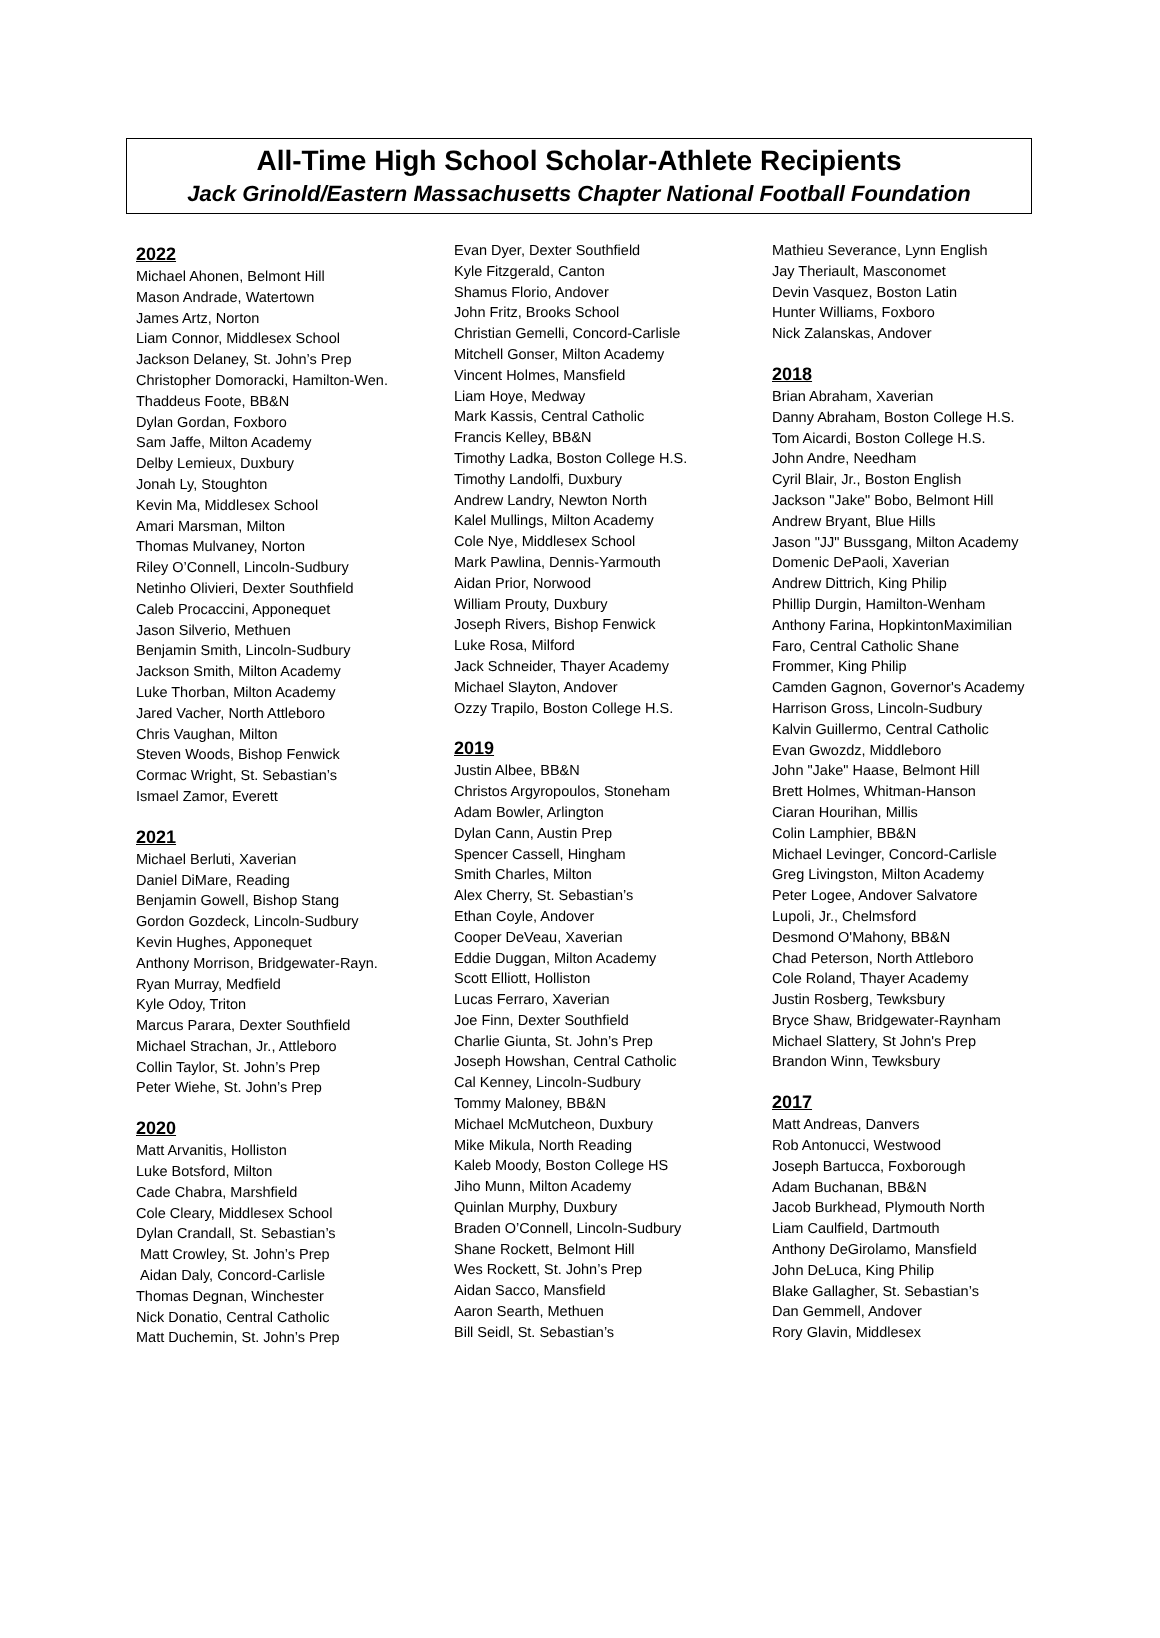All-Time High School Scholar-Athlete Recipients
Jack Grinold/Eastern Massachusetts Chapter National Football Foundation
2022
Michael Ahonen, Belmont Hill
Mason Andrade, Watertown
James Artz, Norton
Liam Connor, Middlesex School
Jackson Delaney, St. John’s Prep
Christopher Domoracki, Hamilton-Wen.
Thaddeus Foote, BB&N
Dylan Gordan, Foxboro
Sam Jaffe, Milton Academy
Delby Lemieux, Duxbury
Jonah Ly, Stoughton
Kevin Ma, Middlesex School
Amari Marsman, Milton
Thomas Mulvaney, Norton
Riley O’Connell, Lincoln-Sudbury
Netinho Olivieri, Dexter Southfield
Caleb Procaccini, Apponequet
Jason Silverio, Methuen
Benjamin Smith, Lincoln-Sudbury
Jackson Smith, Milton Academy
Luke Thorban, Milton Academy
Jared Vacher, North Attleboro
Chris Vaughan, Milton
Steven Woods, Bishop Fenwick
Cormac Wright, St. Sebastian’s
Ismael Zamor, Everett
2021
Michael Berluti, Xaverian
Daniel DiMare, Reading
Benjamin Gowell, Bishop Stang
Gordon Gozdeck, Lincoln-Sudbury
Kevin Hughes, Apponequet
Anthony Morrison, Bridgewater-Rayn.
Ryan Murray, Medfield
Kyle Odoy, Triton
Marcus Parara, Dexter Southfield
Michael Strachan, Jr., Attleboro
Collin Taylor, St. John’s Prep
Peter Wiehe, St. John’s Prep
2020
Matt Arvanitis, Holliston
Luke Botsford, Milton
Cade Chabra, Marshfield
Cole Cleary, Middlesex School
Dylan Crandall, St. Sebastian’s
Matt Crowley, St. John’s Prep
Aidan Daly, Concord-Carlisle
Thomas Degnan, Winchester
Nick Donatio, Central Catholic
Matt Duchemin, St. John’s Prep
Evan Dyer, Dexter Southfield
Kyle Fitzgerald, Canton
Shamus Florio, Andover
John Fritz, Brooks School
Christian Gemelli, Concord-Carlisle
Mitchell Gonser, Milton Academy
Vincent Holmes, Mansfield
Liam Hoye, Medway
Mark Kassis, Central Catholic
Francis Kelley, BB&N
Timothy Ladka, Boston College H.S.
Timothy Landolfi, Duxbury
Andrew Landry, Newton North
Kalel Mullings, Milton Academy
Cole Nye, Middlesex School
Mark Pawlina, Dennis-Yarmouth
Aidan Prior, Norwood
William Prouty, Duxbury
Joseph Rivers, Bishop Fenwick
Luke Rosa, Milford
Jack Schneider, Thayer Academy
Michael Slayton, Andover
Ozzy Trapilo, Boston College H.S.
2019
Justin Albee, BB&N
Christos Argyropoulos, Stoneham
Adam Bowler, Arlington
Dylan Cann, Austin Prep
Spencer Cassell, Hingham
Smith Charles, Milton
Alex Cherry, St. Sebastian’s
Ethan Coyle, Andover
Cooper DeVeau, Xaverian
Eddie Duggan, Milton Academy
Scott Elliott, Holliston
Lucas Ferraro, Xaverian
Joe Finn, Dexter Southfield
Charlie Giunta, St. John’s Prep
Joseph Howshan, Central Catholic
Cal Kenney, Lincoln-Sudbury
Tommy Maloney, BB&N
Michael McMutcheon, Duxbury
Mike Mikula, North Reading
Kaleb Moody, Boston College HS
Jiho Munn, Milton Academy
Quinlan Murphy, Duxbury
Braden O’Connell, Lincoln-Sudbury
Shane Rockett, Belmont Hill
Wes Rockett, St. John’s Prep
Aidan Sacco, Mansfield
Aaron Searth, Methuen
Bill Seidl, St. Sebastian’s
Mathieu Severance, Lynn English
Jay Theriault, Masconomet
Devin Vasquez, Boston Latin
Hunter Williams, Foxboro
Nick Zalanskas, Andover
2018
Brian Abraham, Xaverian
Danny Abraham, Boston College H.S.
Tom Aicardi, Boston College H.S.
John Andre, Needham
Cyril Blair, Jr., Boston English
Jackson "Jake" Bobo, Belmont Hill
Andrew Bryant, Blue Hills
Jason "JJ" Bussgang, Milton Academy
Domenic DePaoli, Xaverian
Andrew Dittrich, King Philip
Phillip Durgin, Hamilton-Wenham
Anthony Farina, HopkintonMaximilian
Faro, Central Catholic Shane
Frommer, King Philip
Camden Gagnon, Governor's Academy
Harrison Gross, Lincoln-Sudbury
Kalvin Guillermo, Central Catholic
Evan Gwozdz, Middleboro
John "Jake" Haase, Belmont Hill
Brett Holmes, Whitman-Hanson
Ciaran Hourihan, Millis
Colin Lamphier, BB&N
Michael Levinger, Concord-Carlisle
Greg Livingston, Milton Academy
Peter Logee, Andover Salvatore
Lupoli, Jr., Chelmsford
Desmond O'Mahony, BB&N
Chad Peterson, North Attleboro
Cole Roland, Thayer Academy
Justin Rosberg, Tewksbury
Bryce Shaw, Bridgewater-Raynham
Michael Slattery, St John's Prep
Brandon Winn, Tewksbury
2017
Matt Andreas, Danvers
Rob Antonucci, Westwood
Joseph Bartucca, Foxborough
Adam Buchanan, BB&N
Jacob Burkhead, Plymouth North
Liam Caulfield, Dartmouth
Anthony DeGirolamo, Mansfield
John DeLuca, King Philip
Blake Gallagher, St. Sebastian’s
Dan Gemmell, Andover
Rory Glavin, Middlesex